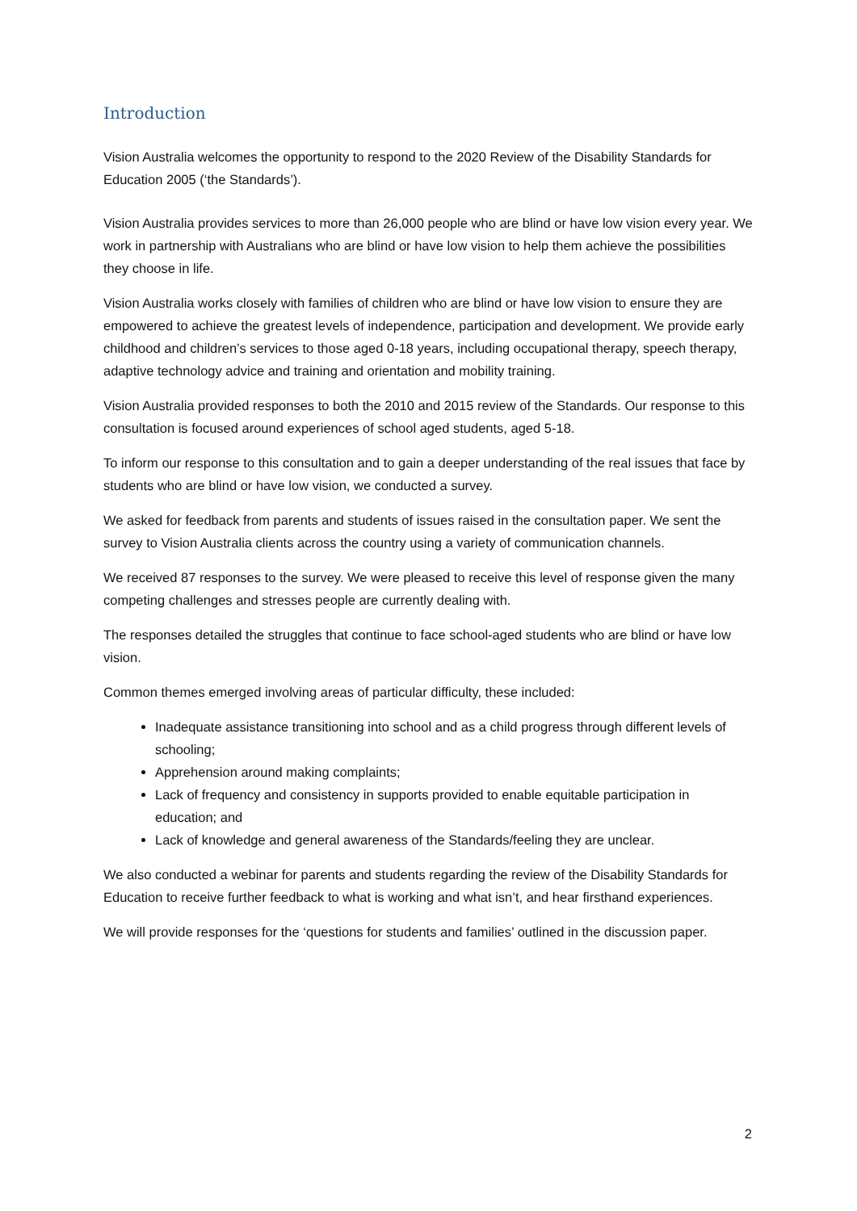Introduction
Vision Australia welcomes the opportunity to respond to the 2020 Review of the Disability Standards for Education 2005 (‘the Standards’).
Vision Australia provides services to more than 26,000 people who are blind or have low vision every year. We work in partnership with Australians who are blind or have low vision to help them achieve the possibilities they choose in life.
Vision Australia works closely with families of children who are blind or have low vision to ensure they are empowered to achieve the greatest levels of independence, participation and development. We provide early childhood and children’s services to those aged 0-18 years, including occupational therapy, speech therapy, adaptive technology advice and training and orientation and mobility training.
Vision Australia provided responses to both the 2010 and 2015 review of the Standards. Our response to this consultation is focused around experiences of school aged students, aged 5-18.
To inform our response to this consultation and to gain a deeper understanding of the real issues that face by students who are blind or have low vision, we conducted a survey.
We asked for feedback from parents and students of issues raised in the consultation paper. We sent the survey to Vision Australia clients across the country using a variety of communication channels.
We received 87 responses to the survey. We were pleased to receive this level of response given the many competing challenges and stresses people are currently dealing with.
The responses detailed the struggles that continue to face school-aged students who are blind or have low vision.
Common themes emerged involving areas of particular difficulty, these included:
Inadequate assistance transitioning into school and as a child progress through different levels of schooling;
Apprehension around making complaints;
Lack of frequency and consistency in supports provided to enable equitable participation in education; and
Lack of knowledge and general awareness of the Standards/feeling they are unclear.
We also conducted a webinar for parents and students regarding the review of the Disability Standards for Education to receive further feedback to what is working and what isn’t, and hear firsthand experiences.
We will provide responses for the ‘questions for students and families’ outlined in the discussion paper.
2